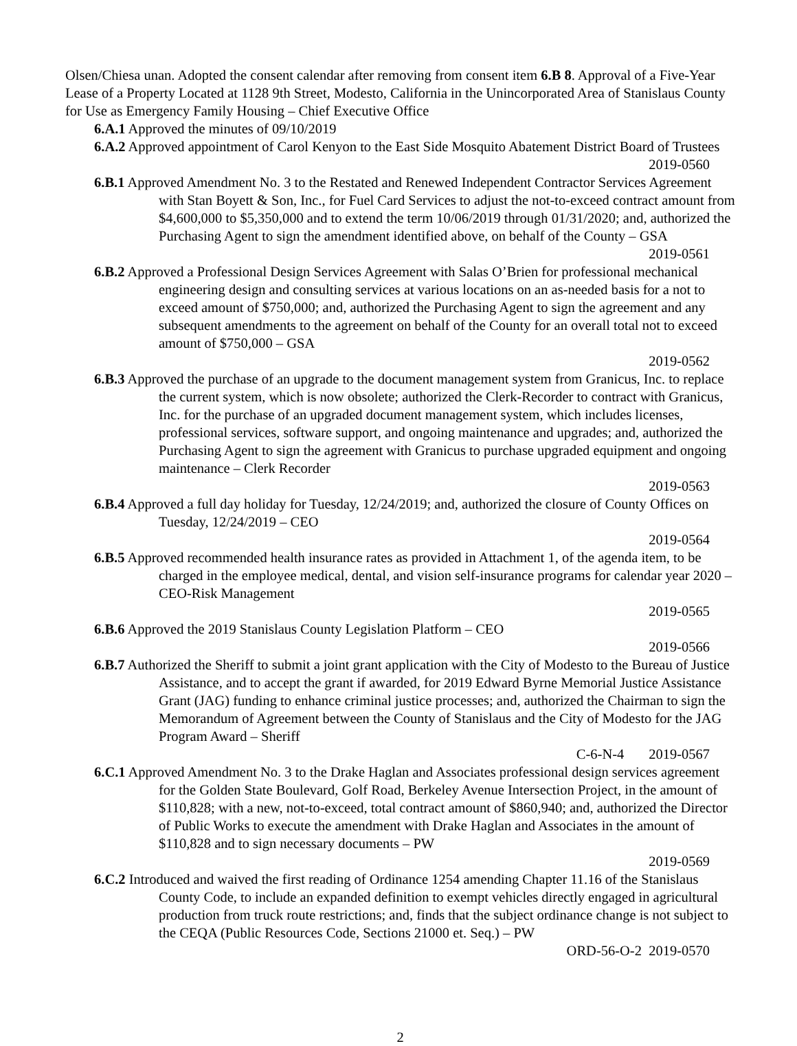Olsen/Chiesa unan. Adopted the consent calendar after removing from consent item 6.B 8. Approval of a Five-Year Lease of a Property Located at 1128 9th Street, Modesto, California in the Unincorporated Area of Stanislaus County for Use as Emergency Family Housing – Chief Executive Office
6.A.1 Approved the minutes of 09/10/2019
6.A.2 Approved appointment of Carol Kenyon to the East Side Mosquito Abatement District Board of Trustees
2019-0560
6.B.1 Approved Amendment No. 3 to the Restated and Renewed Independent Contractor Services Agreement with Stan Boyett & Son, Inc., for Fuel Card Services to adjust the not-to-exceed contract amount from $4,600,000 to $5,350,000 and to extend the term 10/06/2019 through 01/31/2020; and, authorized the Purchasing Agent to sign the amendment identified above, on behalf of the County – GSA
2019-0561
6.B.2 Approved a Professional Design Services Agreement with Salas O’Brien for professional mechanical engineering design and consulting services at various locations on an as-needed basis for a not to exceed amount of $750,000; and, authorized the Purchasing Agent to sign the agreement and any subsequent amendments to the agreement on behalf of the County for an overall total not to exceed amount of $750,000 – GSA
2019-0562
6.B.3 Approved the purchase of an upgrade to the document management system from Granicus, Inc. to replace the current system, which is now obsolete; authorized the Clerk-Recorder to contract with Granicus, Inc. for the purchase of an upgraded document management system, which includes licenses, professional services, software support, and ongoing maintenance and upgrades; and, authorized the Purchasing Agent to sign the agreement with Granicus to purchase upgraded equipment and ongoing maintenance – Clerk Recorder
2019-0563
6.B.4 Approved a full day holiday for Tuesday, 12/24/2019; and, authorized the closure of County Offices on Tuesday, 12/24/2019 – CEO
2019-0564
6.B.5 Approved recommended health insurance rates as provided in Attachment 1, of the agenda item, to be charged in the employee medical, dental, and vision self-insurance programs for calendar year 2020 – CEO-Risk Management
2019-0565
6.B.6 Approved the 2019 Stanislaus County Legislation Platform – CEO
2019-0566
6.B.7 Authorized the Sheriff to submit a joint grant application with the City of Modesto to the Bureau of Justice Assistance, and to accept the grant if awarded, for 2019 Edward Byrne Memorial Justice Assistance Grant (JAG) funding to enhance criminal justice processes; and, authorized the Chairman to sign the Memorandum of Agreement between the County of Stanislaus and the City of Modesto for the JAG Program Award – Sheriff
C-6-N-4 2019-0567
6.C.1 Approved Amendment No. 3 to the Drake Haglan and Associates professional design services agreement for the Golden State Boulevard, Golf Road, Berkeley Avenue Intersection Project, in the amount of $110,828; with a new, not-to-exceed, total contract amount of $860,940; and, authorized the Director of Public Works to execute the amendment with Drake Haglan and Associates in the amount of $110,828 and to sign necessary documents – PW
2019-0569
6.C.2 Introduced and waived the first reading of Ordinance 1254 amending Chapter 11.16 of the Stanislaus County Code, to include an expanded definition to exempt vehicles directly engaged in agricultural production from truck route restrictions; and, finds that the subject ordinance change is not subject to the CEQA (Public Resources Code, Sections 21000 et. Seq.) – PW
ORD-56-O-2 2019-0570
2